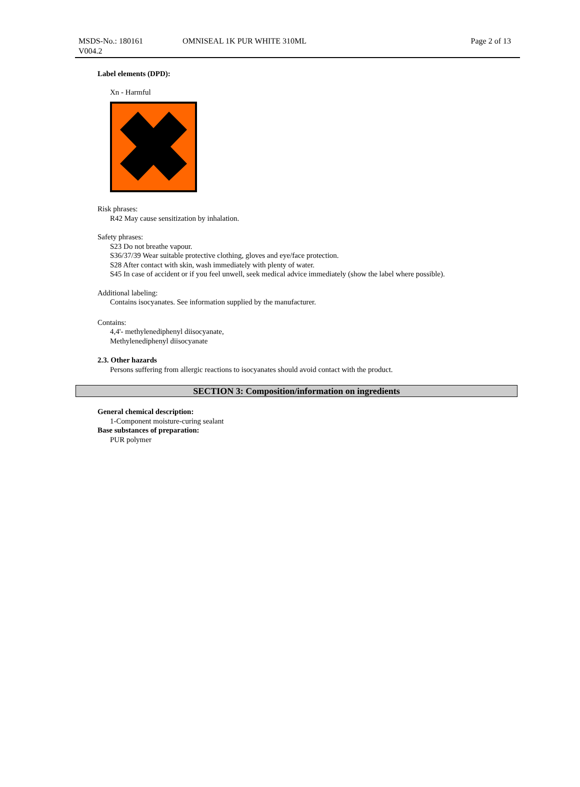MSDS-No.: 180161
V004.2
OMNISEAL 1K PUR WHITE 310ML Page 2 of 13
Label elements (DPD):
Xn - Harmful
Risk phrases:
R42 May cause sensitization by inhalation.
Safety phrases:
S23 Do not breathe vapour.
S36/37/39 Wear suitable protective clothing, gloves and eye/face protection.
S28 After contact with skin, wash immediately with plenty of water.
S45 In case of accident or if you feel unwell, seek medical advice immediately (show the label where possible).
Additional labeling:
Contains isocyanates. See information supplied by the manufacturer.
Contains:
4,4'- methylenediphenyl diisocyanate,
Methylenediphenyl diisocyanate
2.3. Other hazards
Persons suffering from allergic reactions to isocyanates should avoid contact with the product.
SECTION 3: Composition/information on ingredients
General chemical description:
1-Component moisture-curing sealant
Base substances of preparation:
PUR polymer